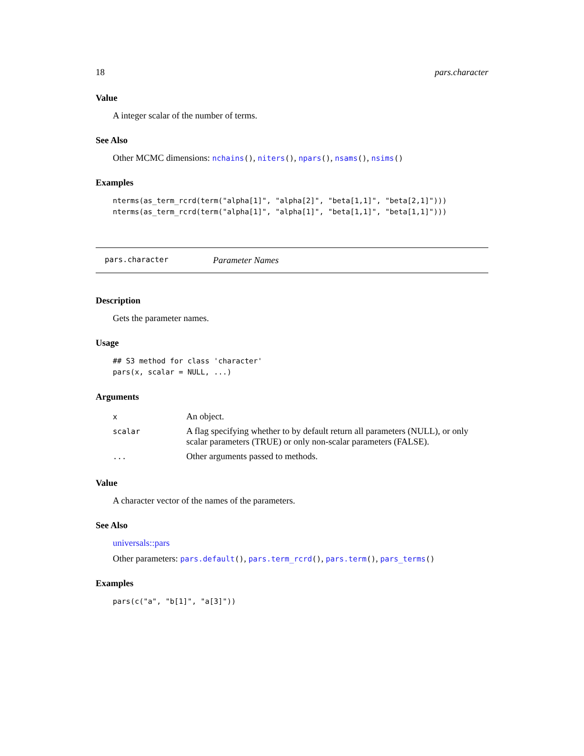18 pars.character
Value
A integer scalar of the number of terms.
See Also
Other MCMC dimensions: nchains(), niters(), npars(), nsams(), nsims()
Examples
nterms(as_term_rcrd(term("alpha[1]", "alpha[2]", "beta[1,1]", "beta[2,1]")))
nterms(as_term_rcrd(term("alpha[1]", "alpha[1]", "beta[1,1]", "beta[1,1]")))
pars.character Parameter Names
Description
Gets the parameter names.
Usage
## S3 method for class 'character'
pars(x, scalar = NULL, ...)
Arguments
| x | An object. |
| scalar | A flag specifying whether to by default return all parameters (NULL), or only scalar parameters (TRUE) or only non-scalar parameters (FALSE). |
| ... | Other arguments passed to methods. |
Value
A character vector of the names of the parameters.
See Also
universals::pars
Other parameters: pars.default(), pars.term_rcrd(), pars.term(), pars_terms()
Examples
pars(c("a", "b[1]", "a[3]"))